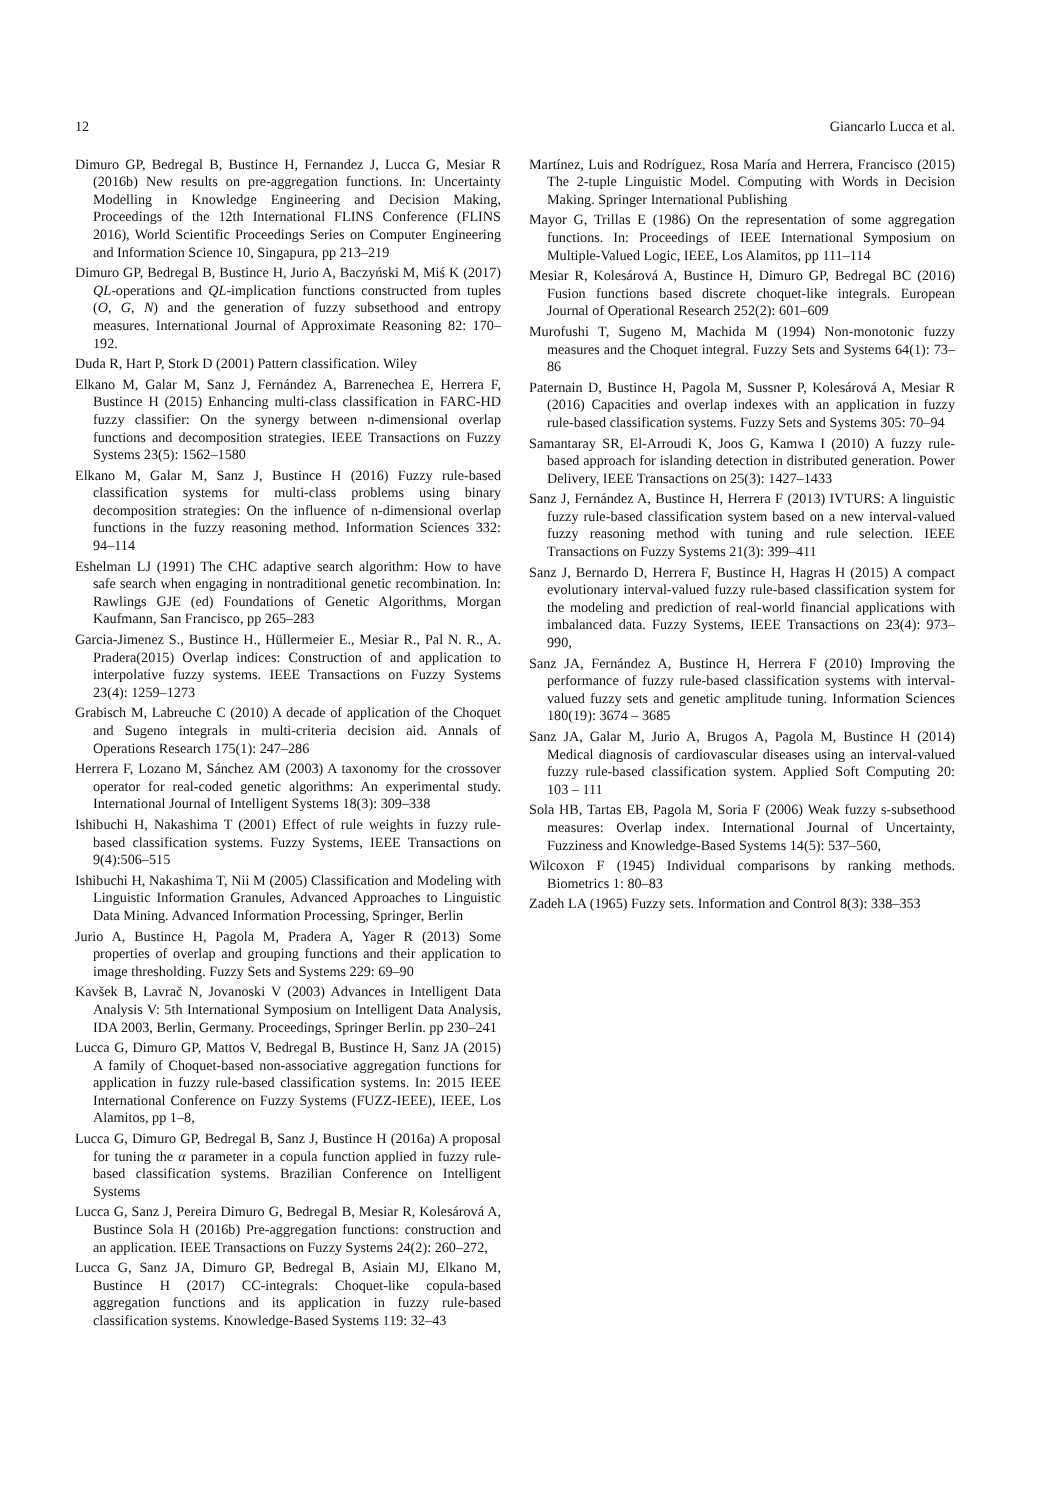12 Giancarlo Lucca et al.
Dimuro GP, Bedregal B, Bustince H, Fernandez J, Lucca G, Mesiar R (2016b) New results on pre-aggregation functions. In: Uncertainty Modelling in Knowledge Engineering and Decision Making, Proceedings of the 12th International FLINS Conference (FLINS 2016), World Scientific Proceedings Series on Computer Engineering and Information Science 10, Singapura, pp 213–219
Dimuro GP, Bedregal B, Bustince H, Jurio A, Baczyński M, Miś K (2017) QL-operations and QL-implication functions constructed from tuples (O, G, N) and the generation of fuzzy subsethood and entropy measures. International Journal of Approximate Reasoning 82: 170–192.
Duda R, Hart P, Stork D (2001) Pattern classification. Wiley
Elkano M, Galar M, Sanz J, Fernández A, Barrenechea E, Herrera F, Bustince H (2015) Enhancing multi-class classification in FARC-HD fuzzy classifier: On the synergy between n-dimensional overlap functions and decomposition strategies. IEEE Transactions on Fuzzy Systems 23(5): 1562–1580
Elkano M, Galar M, Sanz J, Bustince H (2016) Fuzzy rule-based classification systems for multi-class problems using binary decomposition strategies: On the influence of n-dimensional overlap functions in the fuzzy reasoning method. Information Sciences 332: 94–114
Eshelman LJ (1991) The CHC adaptive search algorithm: How to have safe search when engaging in nontraditional genetic recombination. In: Rawlings GJE (ed) Foundations of Genetic Algorithms, Morgan Kaufmann, San Francisco, pp 265–283
Garcia-Jimenez S., Bustince H., Hüllermeier E., Mesiar R., Pal N. R., A. Pradera(2015) Overlap indices: Construction of and application to interpolative fuzzy systems. IEEE Transactions on Fuzzy Systems 23(4): 1259–1273
Grabisch M, Labreuche C (2010) A decade of application of the Choquet and Sugeno integrals in multi-criteria decision aid. Annals of Operations Research 175(1): 247–286
Herrera F, Lozano M, Sánchez AM (2003) A taxonomy for the crossover operator for real-coded genetic algorithms: An experimental study. International Journal of Intelligent Systems 18(3): 309–338
Ishibuchi H, Nakashima T (2001) Effect of rule weights in fuzzy rule-based classification systems. Fuzzy Systems, IEEE Transactions on 9(4):506–515
Ishibuchi H, Nakashima T, Nii M (2005) Classification and Modeling with Linguistic Information Granules, Advanced Approaches to Linguistic Data Mining. Advanced Information Processing, Springer, Berlin
Jurio A, Bustince H, Pagola M, Pradera A, Yager R (2013) Some properties of overlap and grouping functions and their application to image thresholding. Fuzzy Sets and Systems 229: 69–90
Kavšek B, Lavrač N, Jovanoski V (2003) Advances in Intelligent Data Analysis V: 5th International Symposium on Intelligent Data Analysis, IDA 2003, Berlin, Germany. Proceedings, Springer Berlin. pp 230–241
Lucca G, Dimuro GP, Mattos V, Bedregal B, Bustince H, Sanz JA (2015) A family of Choquet-based non-associative aggregation functions for application in fuzzy rule-based classification systems. In: 2015 IEEE International Conference on Fuzzy Systems (FUZZ-IEEE), IEEE, Los Alamitos, pp 1–8,
Lucca G, Dimuro GP, Bedregal B, Sanz J, Bustince H (2016a) A proposal for tuning the α parameter in a copula function applied in fuzzy rule-based classification systems. Brazilian Conference on Intelligent Systems
Lucca G, Sanz J, Pereira Dimuro G, Bedregal B, Mesiar R, Kolesárová A, Bustince Sola H (2016b) Pre-aggregation functions: construction and an application. IEEE Transactions on Fuzzy Systems 24(2): 260–272,
Lucca G, Sanz JA, Dimuro GP, Bedregal B, Asiain MJ, Elkano M, Bustince H (2017) CC-integrals: Choquet-like copula-based aggregation functions and its application in fuzzy rule-based classification systems. Knowledge-Based Systems 119: 32–43
Martínez, Luis and Rodríguez, Rosa María and Herrera, Francisco (2015) The 2-tuple Linguistic Model. Computing with Words in Decision Making. Springer International Publishing
Mayor G, Trillas E (1986) On the representation of some aggregation functions. In: Proceedings of IEEE International Symposium on Multiple-Valued Logic, IEEE, Los Alamitos, pp 111–114
Mesiar R, Kolesárová A, Bustince H, Dimuro GP, Bedregal BC (2016) Fusion functions based discrete choquet-like integrals. European Journal of Operational Research 252(2): 601–609
Murofushi T, Sugeno M, Machida M (1994) Non-monotonic fuzzy measures and the Choquet integral. Fuzzy Sets and Systems 64(1): 73–86
Paternain D, Bustince H, Pagola M, Sussner P, Kolesárová A, Mesiar R (2016) Capacities and overlap indexes with an application in fuzzy rule-based classification systems. Fuzzy Sets and Systems 305: 70–94
Samantaray SR, El-Arroudi K, Joos G, Kamwa I (2010) A fuzzy rule-based approach for islanding detection in distributed generation. Power Delivery, IEEE Transactions on 25(3): 1427–1433
Sanz J, Fernández A, Bustince H, Herrera F (2013) IVTURS: A linguistic fuzzy rule-based classification system based on a new interval-valued fuzzy reasoning method with tuning and rule selection. IEEE Transactions on Fuzzy Systems 21(3): 399–411
Sanz J, Bernardo D, Herrera F, Bustince H, Hagras H (2015) A compact evolutionary interval-valued fuzzy rule-based classification system for the modeling and prediction of real-world financial applications with imbalanced data. Fuzzy Systems, IEEE Transactions on 23(4): 973–990,
Sanz JA, Fernández A, Bustince H, Herrera F (2010) Improving the performance of fuzzy rule-based classification systems with interval-valued fuzzy sets and genetic amplitude tuning. Information Sciences 180(19): 3674 – 3685
Sanz JA, Galar M, Jurio A, Brugos A, Pagola M, Bustince H (2014) Medical diagnosis of cardiovascular diseases using an interval-valued fuzzy rule-based classification system. Applied Soft Computing 20: 103 – 111
Sola HB, Tartas EB, Pagola M, Soria F (2006) Weak fuzzy s-subsethood measures: Overlap index. International Journal of Uncertainty, Fuzziness and Knowledge-Based Systems 14(5): 537–560,
Wilcoxon F (1945) Individual comparisons by ranking methods. Biometrics 1: 80–83
Zadeh LA (1965) Fuzzy sets. Information and Control 8(3): 338–353